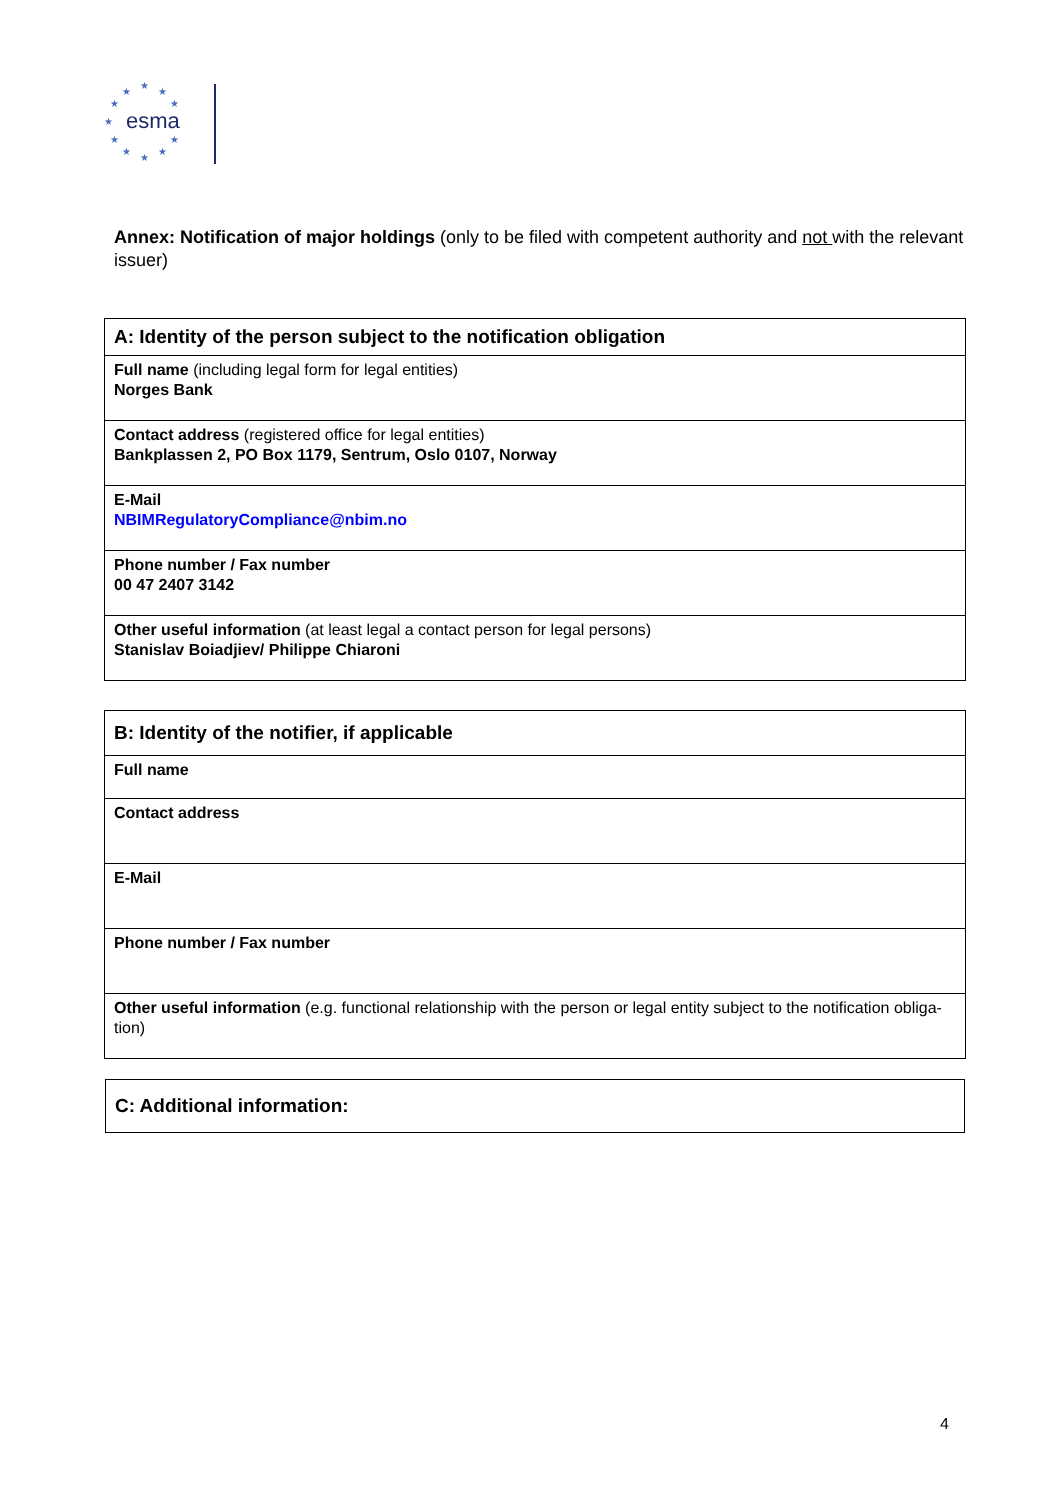esma
★
★ ★
★ ★
★
★ ★
★ ★
★
Annex: Notification of major holdings (only to be filed with competent authority and not with the relevant issuer)
| A: Identity of the person subject to the notification obligation |
| --- |
| Full name (including legal form for legal entities) Norges Bank |
| Contact address (registered office for legal entities) Bankplassen 2, PO Box 1179, Sentrum, Oslo 0107, Norway |
| E-Mail NBIMRegulatoryCompliance@nbim.no |
| Phone number / Fax number 00 47 2407 3142 |
| Other useful information (at least legal a contact person for legal persons) Stanislav Boiadjiev/ Philippe Chiaroni |
| B: Identity of the notifier, if applicable |
| --- |
| Full name |
| Contact address |
| E-Mail |
| Phone number / Fax number |
| Other useful information (e.g. functional relationship with the person or legal entity subject to the notification obliga- tion) |
| C: Additional information: |
| --- |
4